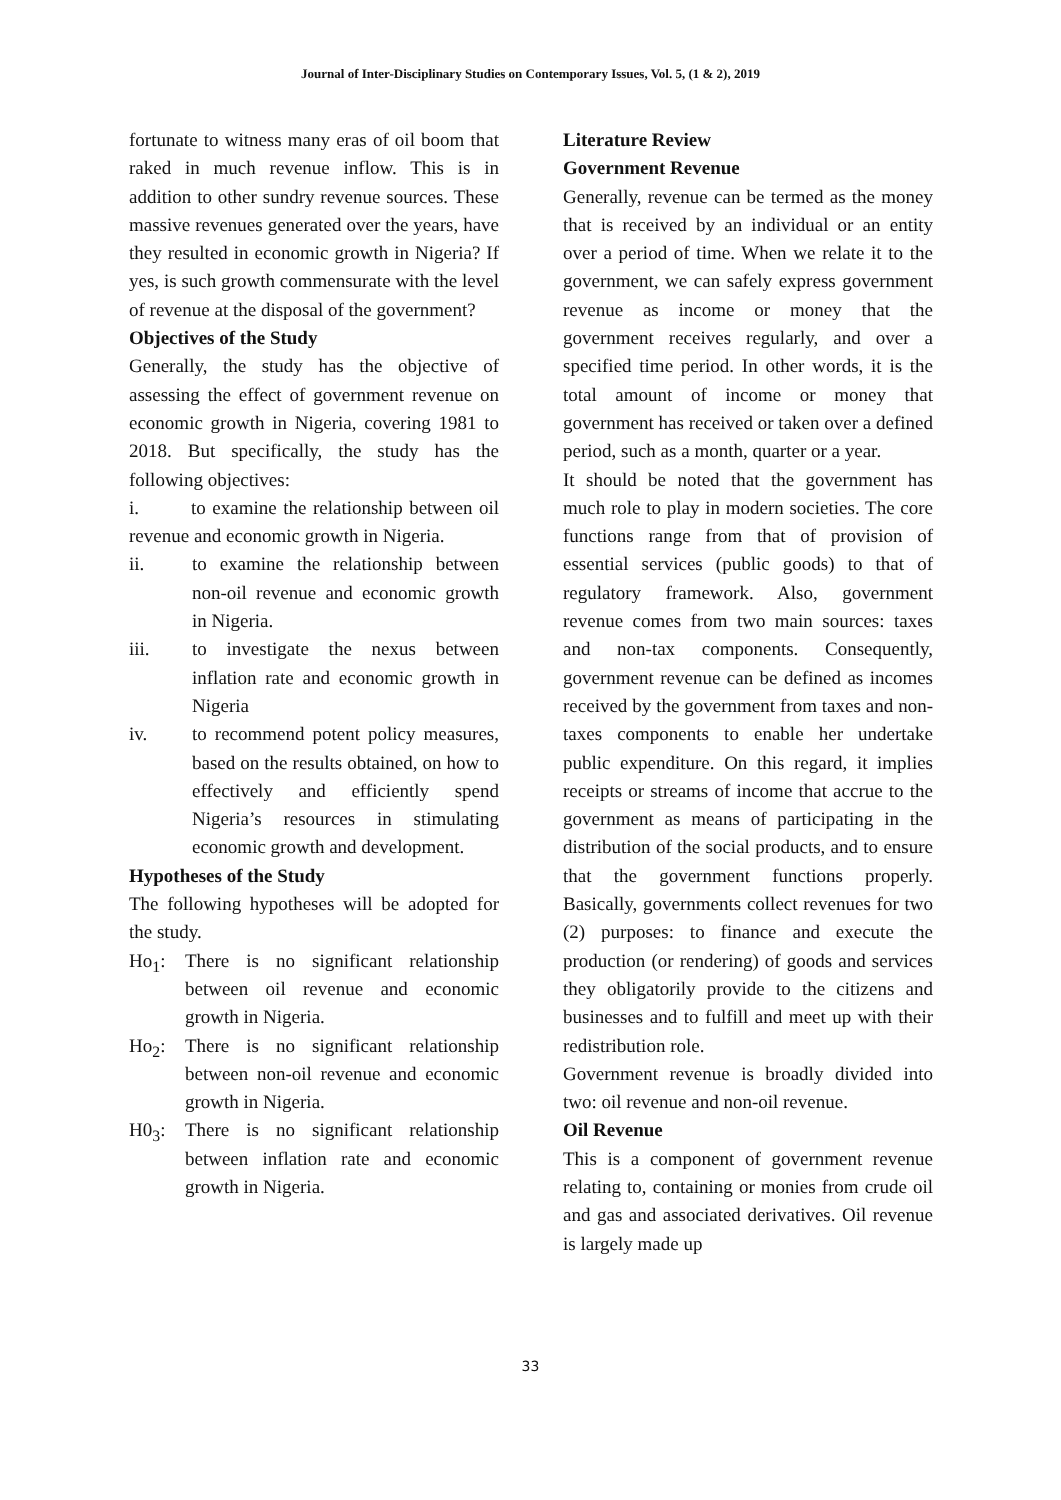Journal of Inter-Disciplinary Studies on Contemporary Issues, Vol. 5, (1 & 2), 2019
fortunate to witness many eras of oil boom that raked in much revenue inflow. This is in addition to other sundry revenue sources. These massive revenues generated over the years, have they resulted in economic growth in Nigeria? If yes, is such growth commensurate with the level of revenue at the disposal of the government?
Objectives of the Study
Generally, the study has the objective of assessing the effect of government revenue on economic growth in Nigeria, covering 1981 to 2018. But specifically, the study has the following objectives:
i. to examine the relationship between oil revenue and economic growth in Nigeria.
ii. to examine the relationship between non-oil revenue and economic growth in Nigeria.
iii. to investigate the nexus between inflation rate and economic growth in Nigeria
iv. to recommend potent policy measures, based on the results obtained, on how to effectively and efficiently spend Nigeria’s resources in stimulating economic growth and development.
Hypotheses of the Study
The following hypotheses will be adopted for the study.
Ho<sub>1</sub>: There is no significant relationship between oil revenue and economic growth in Nigeria.
Ho<sub>2</sub>: There is no significant relationship between non-oil revenue and economic growth in Nigeria.
H0<sub>3</sub>: There is no significant relationship between inflation rate and economic growth in Nigeria.
Literature Review
Government Revenue
Generally, revenue can be termed as the money that is received by an individual or an entity over a period of time. When we relate it to the government, we can safely express government revenue as income or money that the government receives regularly, and over a specified time period. In other words, it is the total amount of income or money that government has received or taken over a defined period, such as a month, quarter or a year.
It should be noted that the government has much role to play in modern societies. The core functions range from that of provision of essential services (public goods) to that of regulatory framework. Also, government revenue comes from two main sources: taxes and non-tax components. Consequently, government revenue can be defined as incomes received by the government from taxes and non-taxes components to enable her undertake public expenditure. On this regard, it implies receipts or streams of income that accrue to the government as means of participating in the distribution of the social products, and to ensure that the government functions properly. Basically, governments collect revenues for two (2) purposes: to finance and execute the production (or rendering) of goods and services they obligatorily provide to the citizens and businesses and to fulfill and meet up with their redistribution role.
Government revenue is broadly divided into two: oil revenue and non-oil revenue.
Oil Revenue
This is a component of government revenue relating to, containing or monies from crude oil and gas and associated derivatives. Oil revenue is largely made up
33